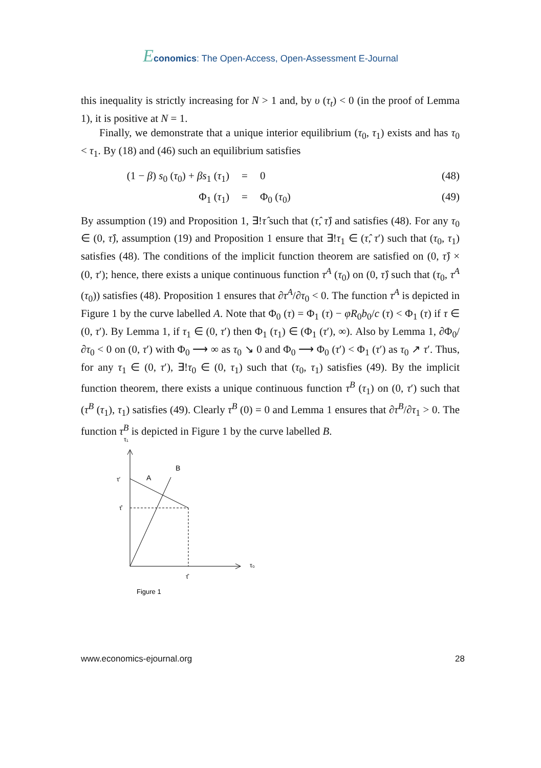Economics: The Open-Access, Open-Assessment E-Journal
this inequality is strictly increasing for N > 1 and, by υ (τ<sub>t</sub>) < 0 (in the proof of Lemma 1), it is positive at N = 1.
Finally, we demonstrate that a unique interior equilibrium (τ<sub>0</sub>, τ<sub>1</sub>) exists and has τ<sub>0</sub> < τ<sub>1</sub>. By (18) and (46) such an equilibrium satisfies
(1 − β) s<sub>0</sub> (τ<sub>0</sub>) + βs<sub>1</sub> (τ<sub>1</sub>)
= 0 (48)
Φ<sub>1</sub> (τ<sub>1</sub>) = Φ<sub>0</sub> (τ<sub>0</sub>) (49)
By assumption (19) and Proposition 1, ∃!τ̂ such that (τ̂, τ̂) and satisfies (48). For any τ<sub>0</sub> ∈ (0, τ̂), assumption (19) and Proposition 1 ensure that ∃!τ<sub>1</sub> ∈ (τ̂, τ′) such that (τ<sub>0</sub>, τ<sub>1</sub>) satisfies (48). The conditions of the implicit function theorem are satisfied on (0, τ̂) × (0, τ′); hence, there exists a unique continuous function τ<sup>A</sup> (τ<sub>0</sub>) on (0, τ̂) such that (τ<sub>0</sub>, τ<sup>A</sup> (τ<sub>0</sub>)) satisfies (48). Proposition 1 ensures that ∂τ<sup>A</sup>/∂τ<sub>0</sub> < 0. The function τ<sup>A</sup> is depicted in Figure 1 by the curve labelled A. Note that Φ<sub>0</sub> (τ) = Φ<sub>1</sub> (τ) − φR<sub>0</sub>b<sub>0</sub>/c (τ) < Φ<sub>1</sub> (τ) if τ ∈ (0, τ′). By Lemma 1, if τ<sub>1</sub> ∈ (0, τ′) then Φ<sub>1</sub> (τ<sub>1</sub>) ∈ (Φ<sub>1</sub> (τ′), ∞). Also by Lemma 1, ∂Φ<sub>0</sub>/∂τ<sub>0</sub> < 0 on (0, τ′) with Φ<sub>0</sub> ⟶ ∞ as τ<sub>0</sub> ↘ 0 and Φ<sub>0</sub> ⟶ Φ<sub>0</sub> (τ′) < Φ<sub>1</sub> (τ′) as τ<sub>0</sub> ↗ τ′. Thus, for any τ<sub>1</sub> ∈ (0, τ′), ∃!τ<sub>0</sub> ∈ (0, τ<sub>1</sub>) such that (τ<sub>0</sub>, τ<sub>1</sub>) satisfies (49). By the implicit function theorem, there exists a unique continuous function τ<sup>B</sup> (τ<sub>1</sub>) on (0, τ′) such that (τ<sup>B</sup> (τ<sub>1</sub>), τ<sub>1</sub>) satisfies (49). Clearly τ<sup>B</sup> (0) = 0 and Lemma 1 ensures that ∂τ<sup>B</sup>/∂τ<sub>1</sub> > 0. The function τ<sup>B</sup> is depicted in Figure 1 by the curve labelled B.
τ₁
τ₀
τ′
τ̂
τ̂
A
B
Figure 1
www.economics-ejournal.org 28